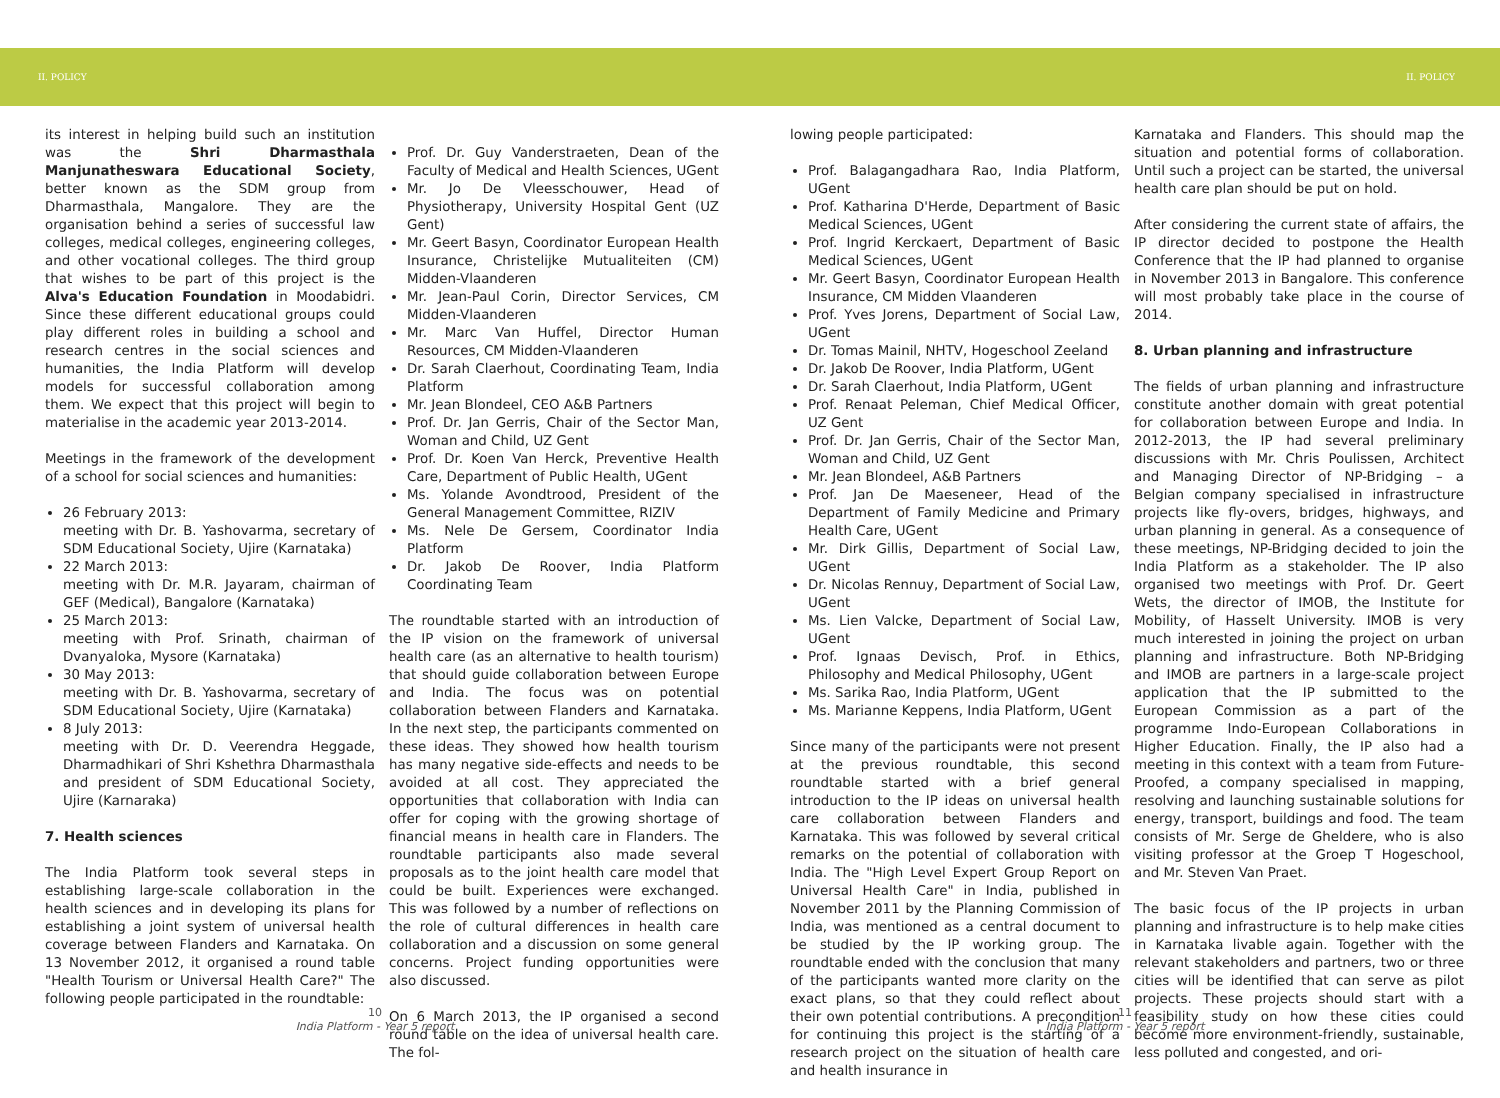II. POLICY II. POLICY
its interest in helping build such an institution was the Shri Dharmasthala Manjunatheswara Educational Society, better known as the SDM group from Dharmasthala, Mangalore. They are the organisation behind a series of successful law colleges, medical colleges, engineering colleges, and other vocational colleges. The third group that wishes to be part of this project is the Alva's Education Foundation in Moodabidri. Since these different educational groups could play different roles in building a school and research centres in the social sciences and humanities, the India Platform will develop models for successful collaboration among them. We expect that this project will begin to materialise in the academic year 2013-2014.
Meetings in the framework of the development of a school for social sciences and humanities:
26 February 2013:
meeting with Dr. B. Yashovarma, secretary of SDM Educational Society, Ujire (Karnataka)
22 March 2013:
meeting with Dr. M.R. Jayaram, chairman of GEF (Medical), Bangalore (Karnataka)
25 March 2013:
meeting with Prof. Srinath, chairman of Dvanyaloka, Mysore (Karnataka)
30 May 2013:
meeting with Dr. B. Yashovarma, secretary of SDM Educational Society, Ujire (Karnataka)
8 July 2013:
meeting with Dr. D. Veerendra Heggade, Dharmadhikari of Shri Kshethra Dharmasthala and president of SDM Educational Society, Ujire (Karnaraka)
7. Health sciences
The India Platform took several steps in establishing large-scale collaboration in the health sciences and in developing its plans for establishing a joint system of universal health coverage between Flanders and Karnataka. On 13 November 2012, it organised a round table "Health Tourism or Universal Health Care?" The following people participated in the roundtable:
Prof. Dr. Guy Vanderstraeten, Dean of the Faculty of Medical and Health Sciences, UGent
Mr. Jo De Vleesschouwer, Head of Physiotherapy, University Hospital Gent (UZ Gent)
Mr. Geert Basyn, Coordinator European Health Insurance, Christelijke Mutualiteiten (CM) Midden-Vlaanderen
Mr. Jean-Paul Corin, Director Services, CM Midden-Vlaanderen
Mr. Marc Van Huffel, Director Human Resources, CM Midden-Vlaanderen
Dr. Sarah Claerhout, Coordinating Team, India Platform
Mr. Jean Blondeel, CEO A&B Partners
Prof. Dr. Jan Gerris, Chair of the Sector Man, Woman and Child, UZ Gent
Prof. Dr. Koen Van Herck, Preventive Health Care, Department of Public Health, UGent
Ms. Yolande Avondtrood, President of the General Management Committee, RIZIV
Ms. Nele De Gersem, Coordinator India Platform
Dr. Jakob De Roover, India Platform Coordinating Team
The roundtable started with an introduction of the IP vision on the framework of universal health care (as an alternative to health tourism) that should guide collaboration between Europe and India. The focus was on potential collaboration between Flanders and Karnataka. In the next step, the participants commented on these ideas. They showed how health tourism has many negative side-effects and needs to be avoided at all cost. They appreciated the opportunities that collaboration with India can offer for coping with the growing shortage of financial means in health care in Flanders. The roundtable participants also made several proposals as to the joint health care model that could be built. Experiences were exchanged. This was followed by a number of reflections on the role of cultural differences in health care collaboration and a discussion on some general concerns. Project funding opportunities were also discussed.
On 6 March 2013, the IP organised a second round table on the idea of universal health care. The fol-
lowing people participated:
Prof. Balagangadhara Rao, India Platform, UGent
Prof. Katharina D'Herde, Department of Basic Medical Sciences, UGent
Prof. Ingrid Kerckaert, Department of Basic Medical Sciences, UGent
Mr. Geert Basyn, Coordinator European Health Insurance, CM Midden Vlaanderen
Prof. Yves Jorens, Department of Social Law, UGent
Dr. Tomas Mainil, NHTV, Hogeschool Zeeland
Dr. Jakob De Roover, India Platform, UGent
Dr. Sarah Claerhout, India Platform, UGent
Prof. Renaat Peleman, Chief Medical Officer, UZ Gent
Prof. Dr. Jan Gerris, Chair of the Sector Man, Woman and Child, UZ Gent
Mr. Jean Blondeel, A&B Partners
Prof. Jan De Maeseneer, Head of the Department of Family Medicine and Primary Health Care, UGent
Mr. Dirk Gillis, Department of Social Law, UGent
Dr. Nicolas Rennuy, Department of Social Law, UGent
Ms. Lien Valcke, Department of Social Law, UGent
Prof. Ignaas Devisch, Prof. in Ethics, Philosophy and Medical Philosophy, UGent
Ms. Sarika Rao, India Platform, UGent
Ms. Marianne Keppens, India Platform, UGent
Since many of the participants were not present at the previous roundtable, this second roundtable started with a brief general introduction to the IP ideas on universal health care collaboration between Flanders and Karnataka. This was followed by several critical remarks on the potential of collaboration with India. The "High Level Expert Group Report on Universal Health Care" in India, published in November 2011 by the Planning Commission of India, was mentioned as a central document to be studied by the IP working group. The roundtable ended with the conclusion that many of the participants wanted more clarity on the exact plans, so that they could reflect about their own potential contributions. A precondition for continuing this project is the starting of a research project on the situation of health care and health insurance in
Karnataka and Flanders. This should map the situation and potential forms of collaboration. Until such a project can be started, the universal health care plan should be put on hold.
After considering the current state of affairs, the IP director decided to postpone the Health Conference that the IP had planned to organise in November 2013 in Bangalore. This conference will most probably take place in the course of 2014.
8. Urban planning and infrastructure
The fields of urban planning and infrastructure constitute another domain with great potential for collaboration between Europe and India. In 2012-2013, the IP had several preliminary discussions with Mr. Chris Poulissen, Architect and Managing Director of NP-Bridging – a Belgian company specialised in infrastructure projects like fly-overs, bridges, highways, and urban planning in general. As a consequence of these meetings, NP-Bridging decided to join the India Platform as a stakeholder. The IP also organised two meetings with Prof. Dr. Geert Wets, the director of IMOB, the Institute for Mobility, of Hasselt University. IMOB is very much interested in joining the project on urban planning and infrastructure. Both NP-Bridging and IMOB are partners in a large-scale project application that the IP submitted to the European Commission as a part of the programme Indo-European Collaborations in Higher Education. Finally, the IP also had a meeting in this context with a team from Future-Proofed, a company specialised in mapping, resolving and launching sustainable solutions for energy, transport, buildings and food. The team consists of Mr. Serge de Gheldere, who is also visiting professor at the Groep T Hogeschool, and Mr. Steven Van Praet.
The basic focus of the IP projects in urban planning and infrastructure is to help make cities in Karnataka livable again. Together with the relevant stakeholders and partners, two or three cities will be identified that can serve as pilot projects. These projects should start with a feasibility study on how these cities could become more environment-friendly, sustainable, less polluted and congested, and ori-
10
India Platform - Year 5 report
11
India Platform - Year 5 report